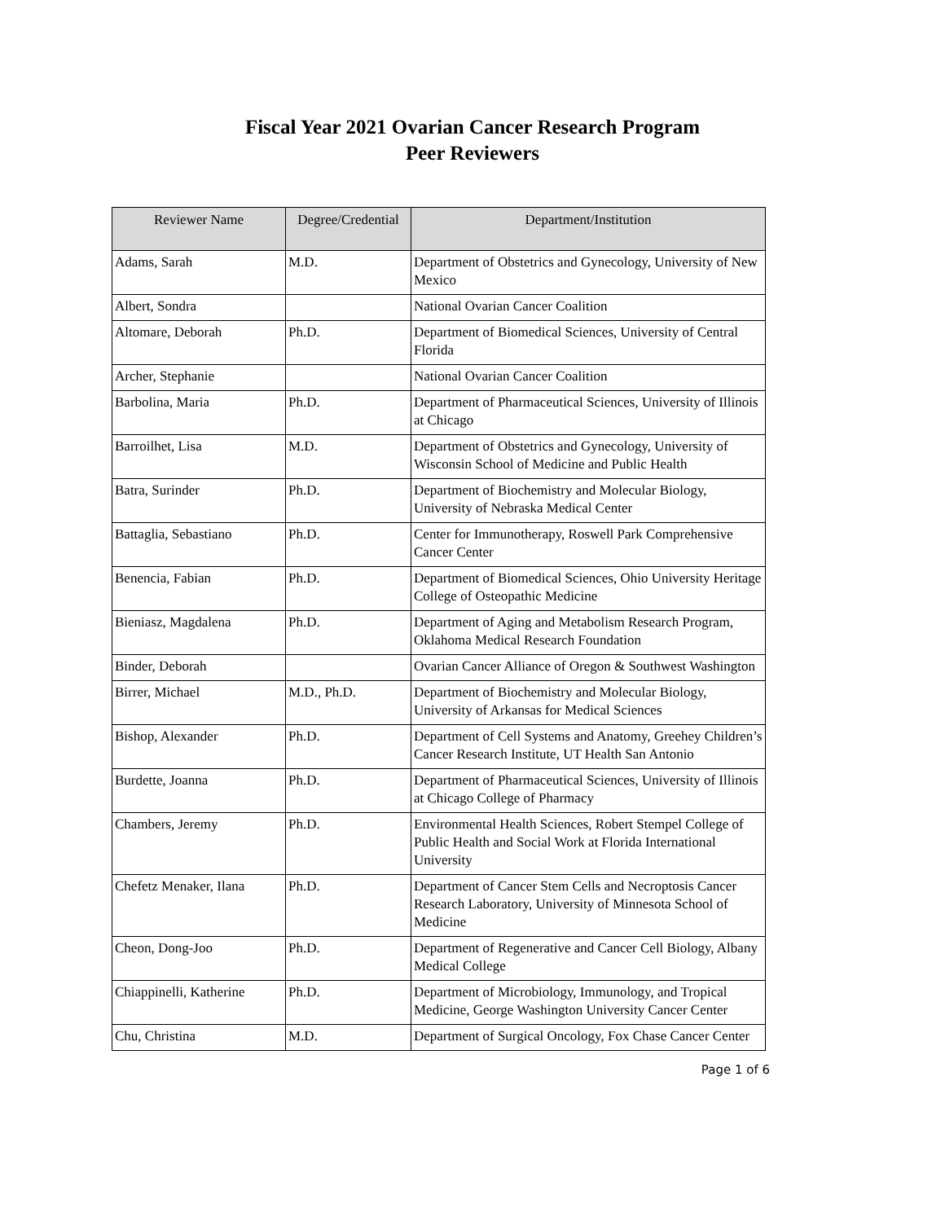Fiscal Year 2021 Ovarian Cancer Research Program
Peer Reviewers
| Reviewer Name | Degree/Credential | Department/Institution |
| --- | --- | --- |
| Adams, Sarah | M.D. | Department of Obstetrics and Gynecology, University of New Mexico |
| Albert, Sondra | | National Ovarian Cancer Coalition |
| Altomare, Deborah | Ph.D. | Department of Biomedical Sciences, University of Central Florida |
| Archer, Stephanie | | National Ovarian Cancer Coalition |
| Barbolina, Maria | Ph.D. | Department of Pharmaceutical Sciences, University of Illinois at Chicago |
| Barroilhet, Lisa | M.D. | Department of Obstetrics and Gynecology, University of Wisconsin School of Medicine and Public Health |
| Batra, Surinder | Ph.D. | Department of Biochemistry and Molecular Biology, University of Nebraska Medical Center |
| Battaglia, Sebastiano | Ph.D. | Center for Immunotherapy, Roswell Park Comprehensive Cancer Center |
| Benencia, Fabian | Ph.D. | Department of Biomedical Sciences, Ohio University Heritage College of Osteopathic Medicine |
| Bieniasz, Magdalena | Ph.D. | Department of Aging and Metabolism Research Program, Oklahoma Medical Research Foundation |
| Binder, Deborah | | Ovarian Cancer Alliance of Oregon & Southwest Washington |
| Birrer, Michael | M.D., Ph.D. | Department of Biochemistry and Molecular Biology, University of Arkansas for Medical Sciences |
| Bishop, Alexander | Ph.D. | Department of Cell Systems and Anatomy, Greehey Children’s Cancer Research Institute, UT Health San Antonio |
| Burdette, Joanna | Ph.D. | Department of Pharmaceutical Sciences, University of Illinois at Chicago College of Pharmacy |
| Chambers, Jeremy | Ph.D. | Environmental Health Sciences, Robert Stempel College of Public Health and Social Work at Florida International University |
| Chefetz Menaker, Ilana | Ph.D. | Department of Cancer Stem Cells and Necroptosis Cancer Research Laboratory, University of Minnesota School of Medicine |
| Cheon, Dong-Joo | Ph.D. | Department of Regenerative and Cancer Cell Biology, Albany Medical College |
| Chiappinelli, Katherine | Ph.D. | Department of Microbiology, Immunology, and Tropical Medicine, George Washington University Cancer Center |
| Chu, Christina | M.D. | Department of Surgical Oncology, Fox Chase Cancer Center |
Page 1 of 6